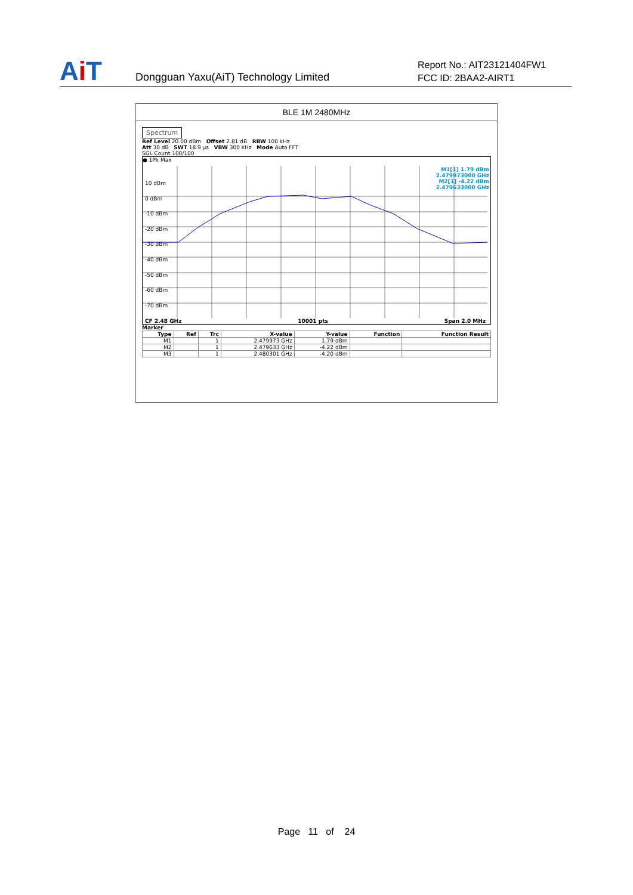AiT
Dongguan Yaxu(AiT) Technology Limited
Report No.: AIT23121404FW1
FCC ID: 2BAA2-AIRT1
BLE 1M 2480MHz
Spectrum
Ref Level 20.00 dBm Offset 2.81 dB RBW 100 kHz
Att 30 dB SWT 18.9 µs VBW 300 kHz Mode Auto FFT
SGL Count 100/100
● 1Pk Max
10 dBm
0 dBm
-10 dBm
-20 dBm
-30 dBm
-40 dBm
-50 dBm
-60 dBm
-70 dBm
M1[1] 1.79 dBm
2.479973000 GHz
M2[1] -4.22 dBm
2.479633000 GHz
CF 2.48 GHz 10001 pts Span 2.0 MHz
Marker
| Type | Ref | Trc | X-value | Y-value | Function | Function Result |
| --- | --- | --- | --- | --- | --- | --- |
| M1 | | 1 | 2.479973 GHz | 1.79 dBm | | |
| M2 | | 1 | 2.479633 GHz | -4.22 dBm | | |
| M3 | | 1 | 2.480301 GHz | -4.20 dBm | | |
Page 11 of 24